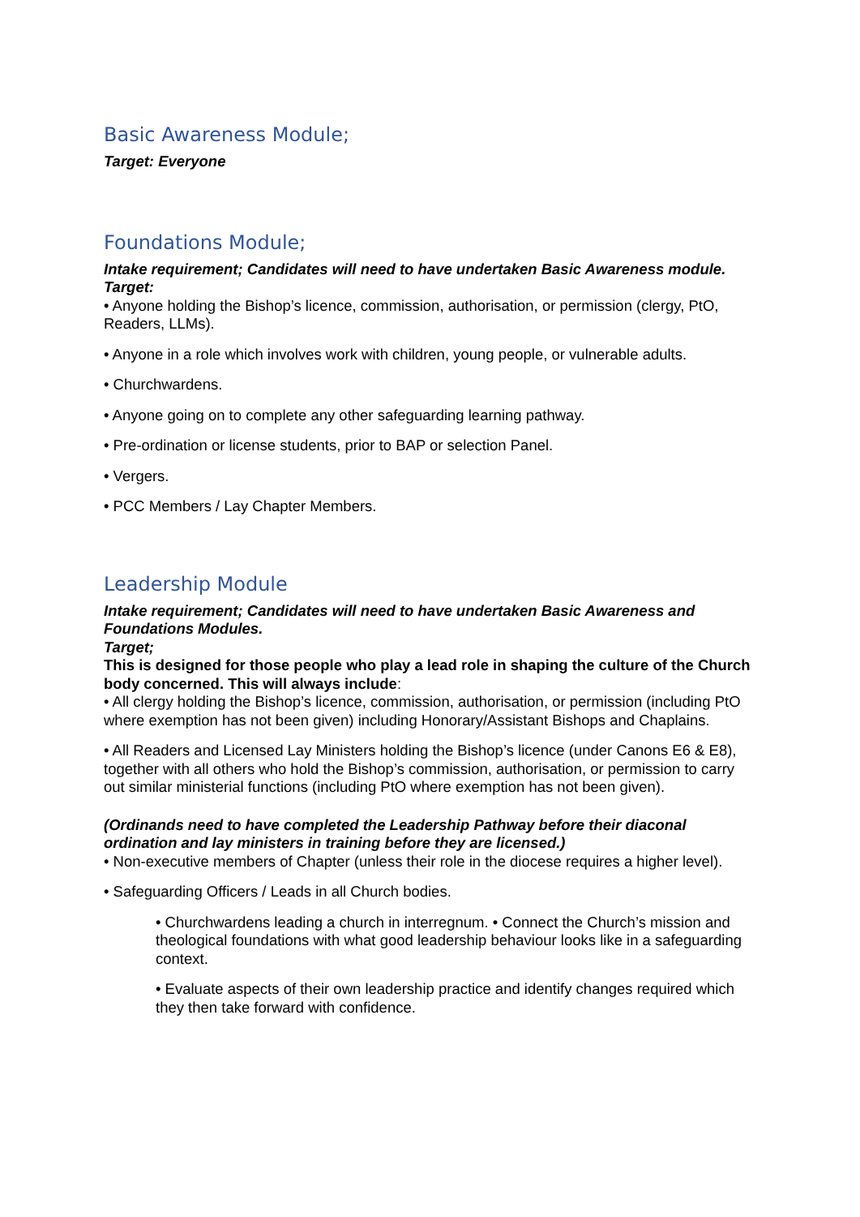Basic Awareness Module;
Target: Everyone
Foundations Module;
Intake requirement; Candidates will need to have undertaken Basic Awareness module.
Target:
• Anyone holding the Bishop’s licence, commission, authorisation, or permission (clergy, PtO, Readers, LLMs).
• Anyone in a role which involves work with children, young people, or vulnerable adults.
• Churchwardens.
• Anyone going on to complete any other safeguarding learning pathway.
• Pre-ordination or license students, prior to BAP or selection Panel.
• Vergers.
• PCC Members / Lay Chapter Members.
Leadership Module
Intake requirement; Candidates will need to have undertaken Basic Awareness and Foundations Modules.
Target;
This is designed for those people who play a lead role in shaping the culture of the Church body concerned. This will always include:
• All clergy holding the Bishop’s licence, commission, authorisation, or permission (including PtO where exemption has not been given) including Honorary/Assistant Bishops and Chaplains.
• All Readers and Licensed Lay Ministers holding the Bishop’s licence (under Canons E6 & E8), together with all others who hold the Bishop’s commission, authorisation, or permission to carry out similar ministerial functions (including PtO where exemption has not been given).
(Ordinands need to have completed the Leadership Pathway before their diaconal ordination and lay ministers in training before they are licensed.)
• Non-executive members of Chapter (unless their role in the diocese requires a higher level).
• Safeguarding Officers / Leads in all Church bodies.
• Churchwardens leading a church in interregnum. • Connect the Church’s mission and theological foundations with what good leadership behaviour looks like in a safeguarding context.
• Evaluate aspects of their own leadership practice and identify changes required which they then take forward with confidence.